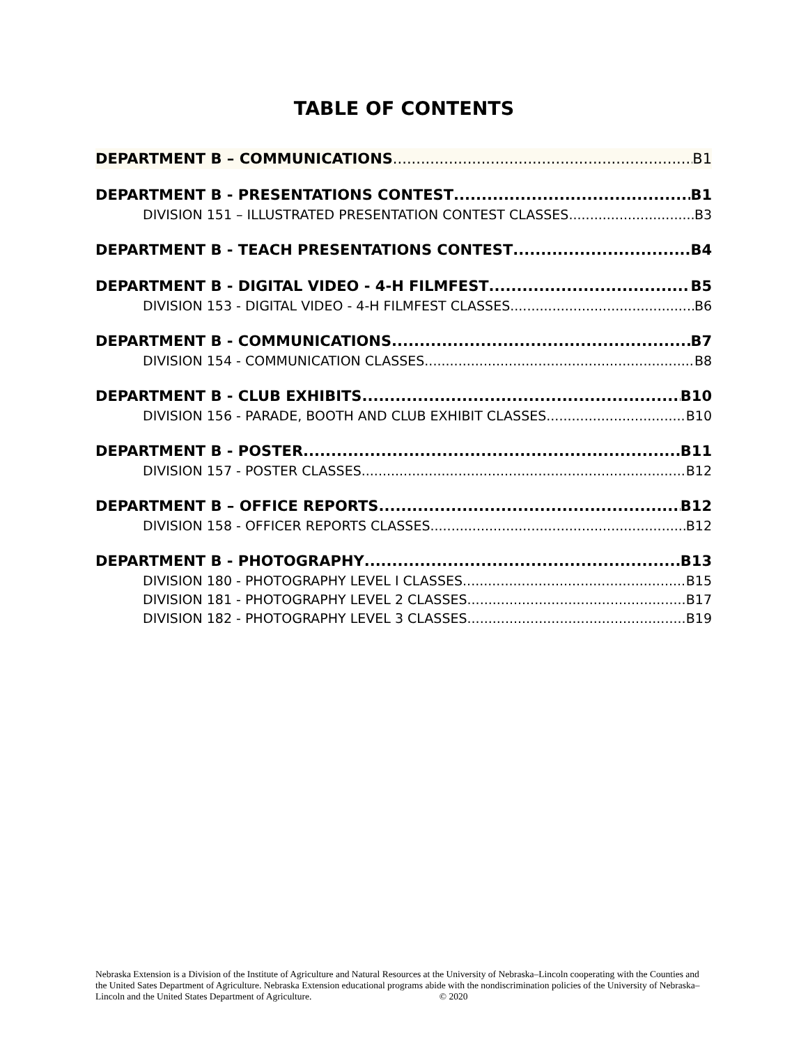TABLE OF CONTENTS
DEPARTMENT B – COMMUNICATIONS B1
DEPARTMENT B - PRESENTATIONS CONTEST B1
DIVISION 151 – ILLUSTRATED PRESENTATION CONTEST CLASSES B3
DEPARTMENT B - TEACH PRESENTATIONS CONTEST B4
DEPARTMENT B - DIGITAL VIDEO - 4-H FILMFEST B5
DIVISION 153 - DIGITAL VIDEO - 4-H FILMFEST CLASSES B6
DEPARTMENT B - COMMUNICATIONS B7
DIVISION 154 - COMMUNICATION CLASSES B8
DEPARTMENT B - CLUB EXHIBITS B10
DIVISION 156 - PARADE, BOOTH AND CLUB EXHIBIT CLASSES B10
DEPARTMENT B - POSTER B11
DIVISION 157 - POSTER CLASSES B12
DEPARTMENT B – OFFICE REPORTS B12
DIVISION 158 - OFFICER REPORTS CLASSES B12
DEPARTMENT B - PHOTOGRAPHY B13
DIVISION 180 - PHOTOGRAPHY LEVEL I CLASSES B15
DIVISION 181 - PHOTOGRAPHY LEVEL 2 CLASSES B17
DIVISION 182 - PHOTOGRAPHY LEVEL 3 CLASSES B19
Nebraska Extension is a Division of the Institute of Agriculture and Natural Resources at the University of Nebraska–Lincoln cooperating with the Counties and the United Sates Department of Agriculture. Nebraska Extension educational programs abide with the nondiscrimination policies of the University of Nebraska– Lincoln and the United States Department of Agriculture. © 2020